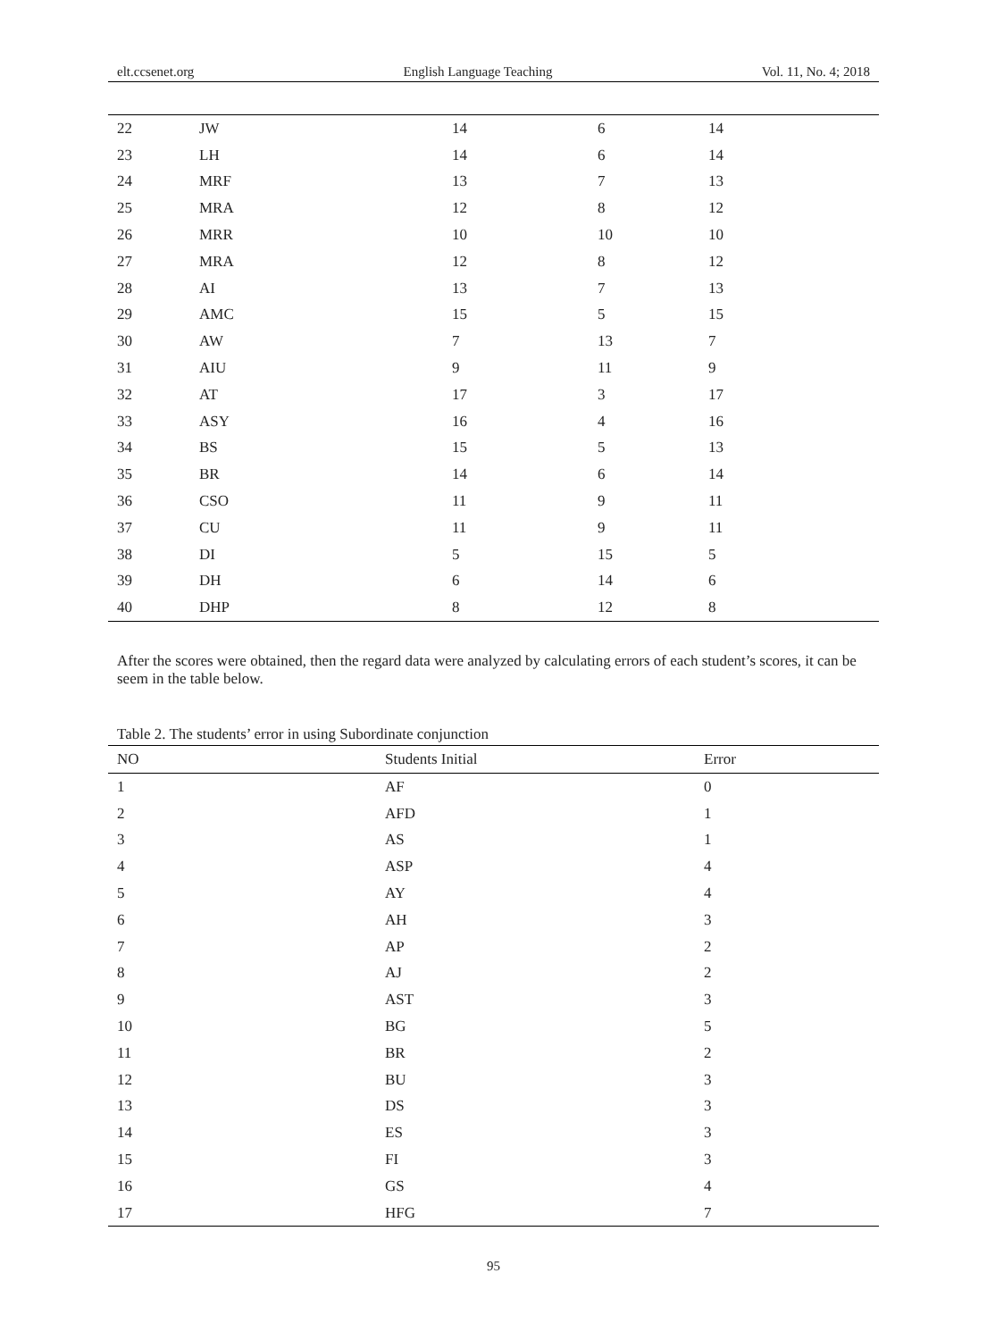elt.ccsenet.org English Language Teaching Vol. 11, No. 4; 2018
| 22 | JW | 14 | 6 | 14 |
| 23 | LH | 14 | 6 | 14 |
| 24 | MRF | 13 | 7 | 13 |
| 25 | MRA | 12 | 8 | 12 |
| 26 | MRR | 10 | 10 | 10 |
| 27 | MRA | 12 | 8 | 12 |
| 28 | AI | 13 | 7 | 13 |
| 29 | AMC | 15 | 5 | 15 |
| 30 | AW | 7 | 13 | 7 |
| 31 | AIU | 9 | 11 | 9 |
| 32 | AT | 17 | 3 | 17 |
| 33 | ASY | 16 | 4 | 16 |
| 34 | BS | 15 | 5 | 13 |
| 35 | BR | 14 | 6 | 14 |
| 36 | CSO | 11 | 9 | 11 |
| 37 | CU | 11 | 9 | 11 |
| 38 | DI | 5 | 15 | 5 |
| 39 | DH | 6 | 14 | 6 |
| 40 | DHP | 8 | 12 | 8 |
After the scores were obtained, then the regard data were analyzed by calculating errors of each student’s scores, it can be seem in the table below.
Table 2. The students’ error in using Subordinate conjunction
| NO | Students Initial | Error |
| --- | --- | --- |
| 1 | AF | 0 |
| 2 | AFD | 1 |
| 3 | AS | 1 |
| 4 | ASP | 4 |
| 5 | AY | 4 |
| 6 | AH | 3 |
| 7 | AP | 2 |
| 8 | AJ | 2 |
| 9 | AST | 3 |
| 10 | BG | 5 |
| 11 | BR | 2 |
| 12 | BU | 3 |
| 13 | DS | 3 |
| 14 | ES | 3 |
| 15 | FI | 3 |
| 16 | GS | 4 |
| 17 | HFG | 7 |
95